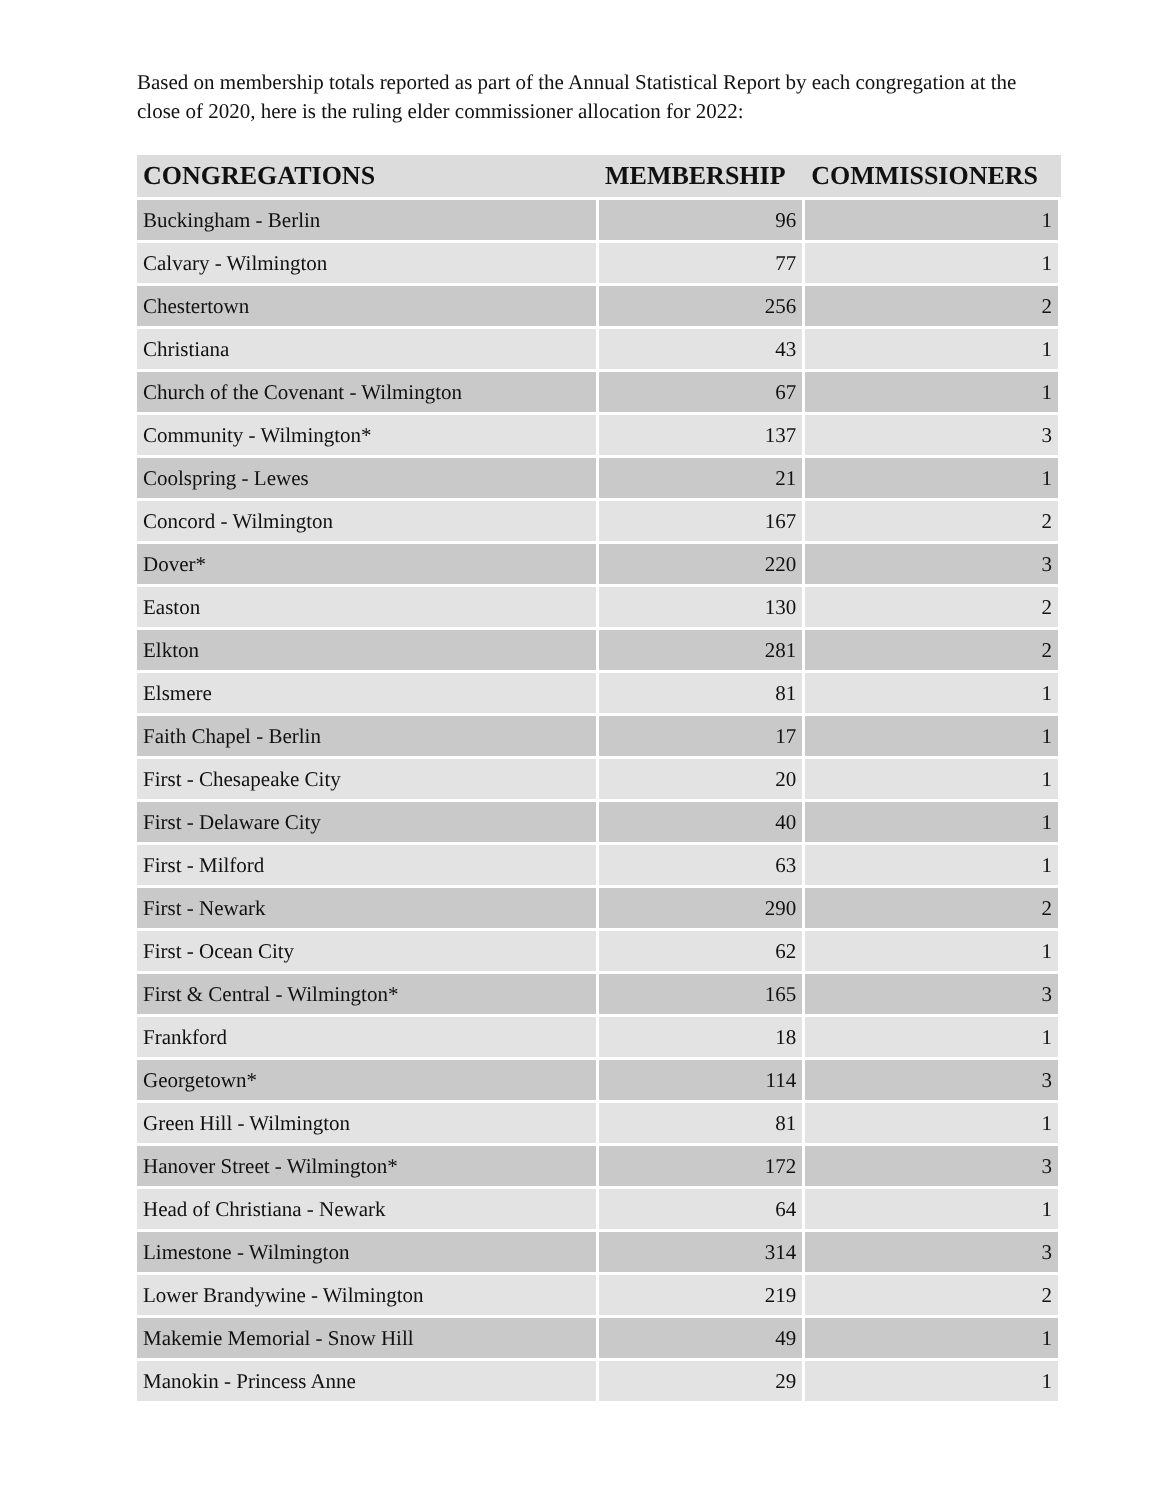Based on membership totals reported as part of the Annual Statistical Report by each congregation at the close of 2020, here is the ruling elder commissioner allocation for 2022:
| CONGREGATIONS | MEMBERSHIP | COMMISSIONERS |
| --- | --- | --- |
| Buckingham - Berlin | 96 | 1 |
| Calvary - Wilmington | 77 | 1 |
| Chestertown | 256 | 2 |
| Christiana | 43 | 1 |
| Church of the Covenant - Wilmington | 67 | 1 |
| Community - Wilmington* | 137 | 3 |
| Coolspring - Lewes | 21 | 1 |
| Concord - Wilmington | 167 | 2 |
| Dover* | 220 | 3 |
| Easton | 130 | 2 |
| Elkton | 281 | 2 |
| Elsmere | 81 | 1 |
| Faith Chapel - Berlin | 17 | 1 |
| First - Chesapeake City | 20 | 1 |
| First - Delaware City | 40 | 1 |
| First - Milford | 63 | 1 |
| First - Newark | 290 | 2 |
| First - Ocean City | 62 | 1 |
| First & Central - Wilmington* | 165 | 3 |
| Frankford | 18 | 1 |
| Georgetown* | 114 | 3 |
| Green Hill - Wilmington | 81 | 1 |
| Hanover Street - Wilmington* | 172 | 3 |
| Head of Christiana - Newark | 64 | 1 |
| Limestone - Wilmington | 314 | 3 |
| Lower Brandywine - Wilmington | 219 | 2 |
| Makemie Memorial - Snow Hill | 49 | 1 |
| Manokin - Princess Anne | 29 | 1 |